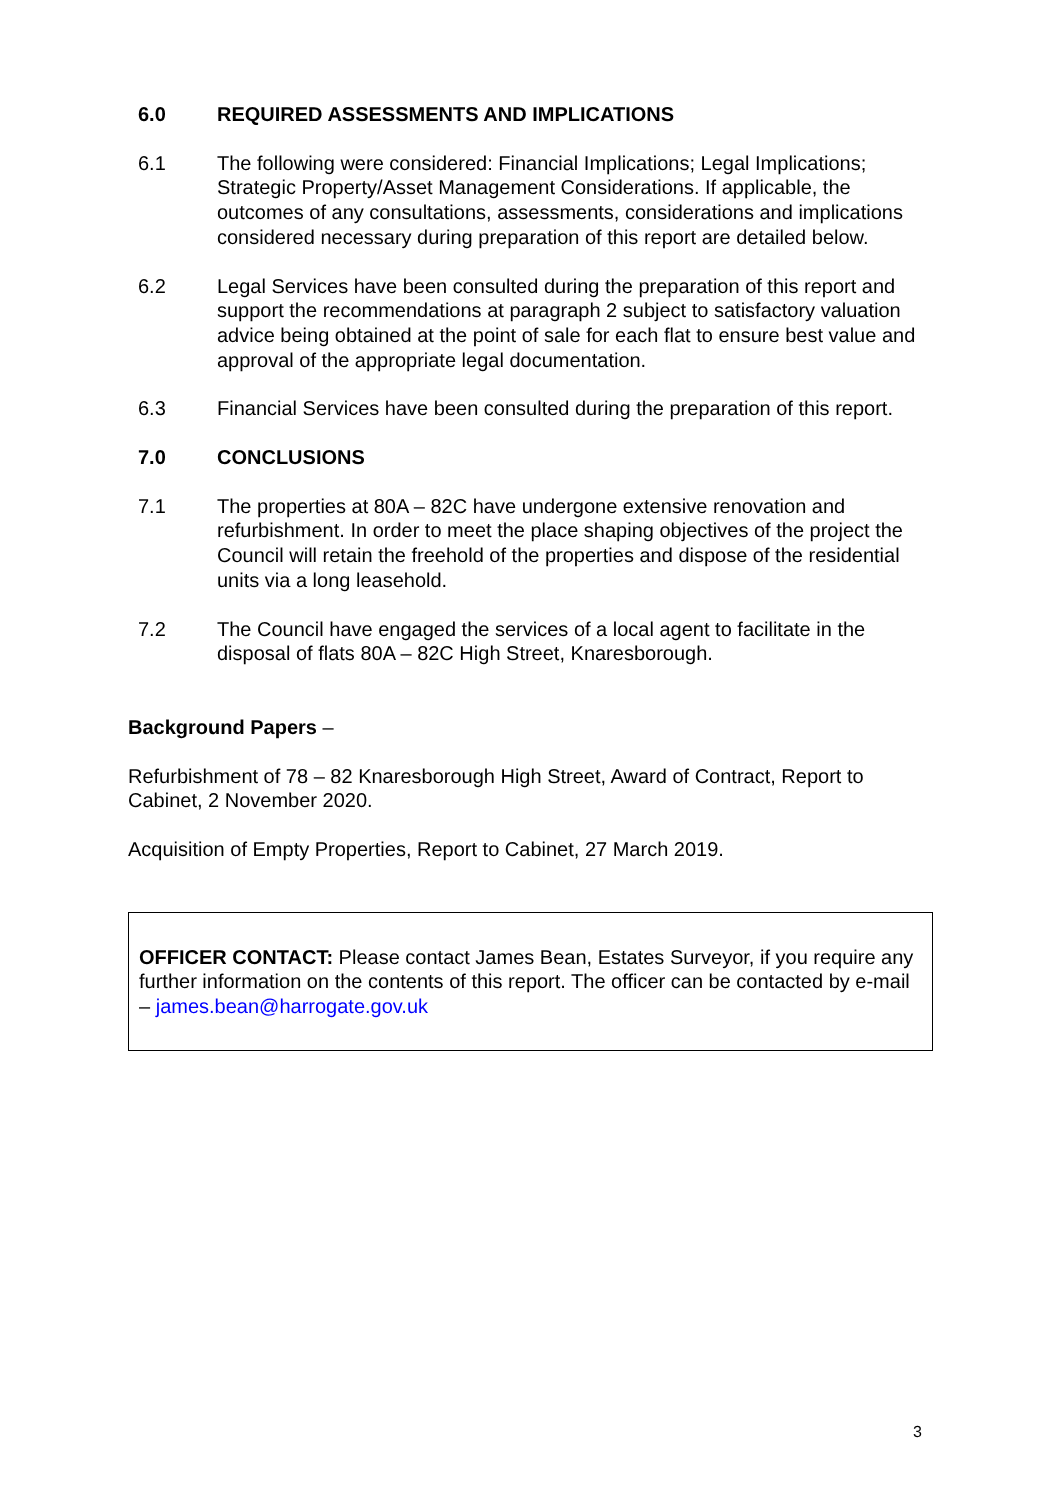6.0 REQUIRED ASSESSMENTS AND IMPLICATIONS
6.1 The following were considered: Financial Implications; Legal Implications; Strategic Property/Asset Management Considerations. If applicable, the outcomes of any consultations, assessments, considerations and implications considered necessary during preparation of this report are detailed below.
6.2 Legal Services have been consulted during the preparation of this report and support the recommendations at paragraph 2 subject to satisfactory valuation advice being obtained at the point of sale for each flat to ensure best value and approval of the appropriate legal documentation.
6.3 Financial Services have been consulted during the preparation of this report.
7.0 CONCLUSIONS
7.1 The properties at 80A – 82C have undergone extensive renovation and refurbishment. In order to meet the place shaping objectives of the project the Council will retain the freehold of the properties and dispose of the residential units via a long leasehold.
7.2 The Council have engaged the services of a local agent to facilitate in the disposal of flats 80A – 82C High Street, Knaresborough.
Background Papers –
Refurbishment of 78 – 82 Knaresborough High Street, Award of Contract, Report to Cabinet, 2 November 2020.
Acquisition of Empty Properties, Report to Cabinet, 27 March 2019.
OFFICER CONTACT: Please contact James Bean, Estates Surveyor, if you require any further information on the contents of this report. The officer can be contacted by e-mail – james.bean@harrogate.gov.uk
3